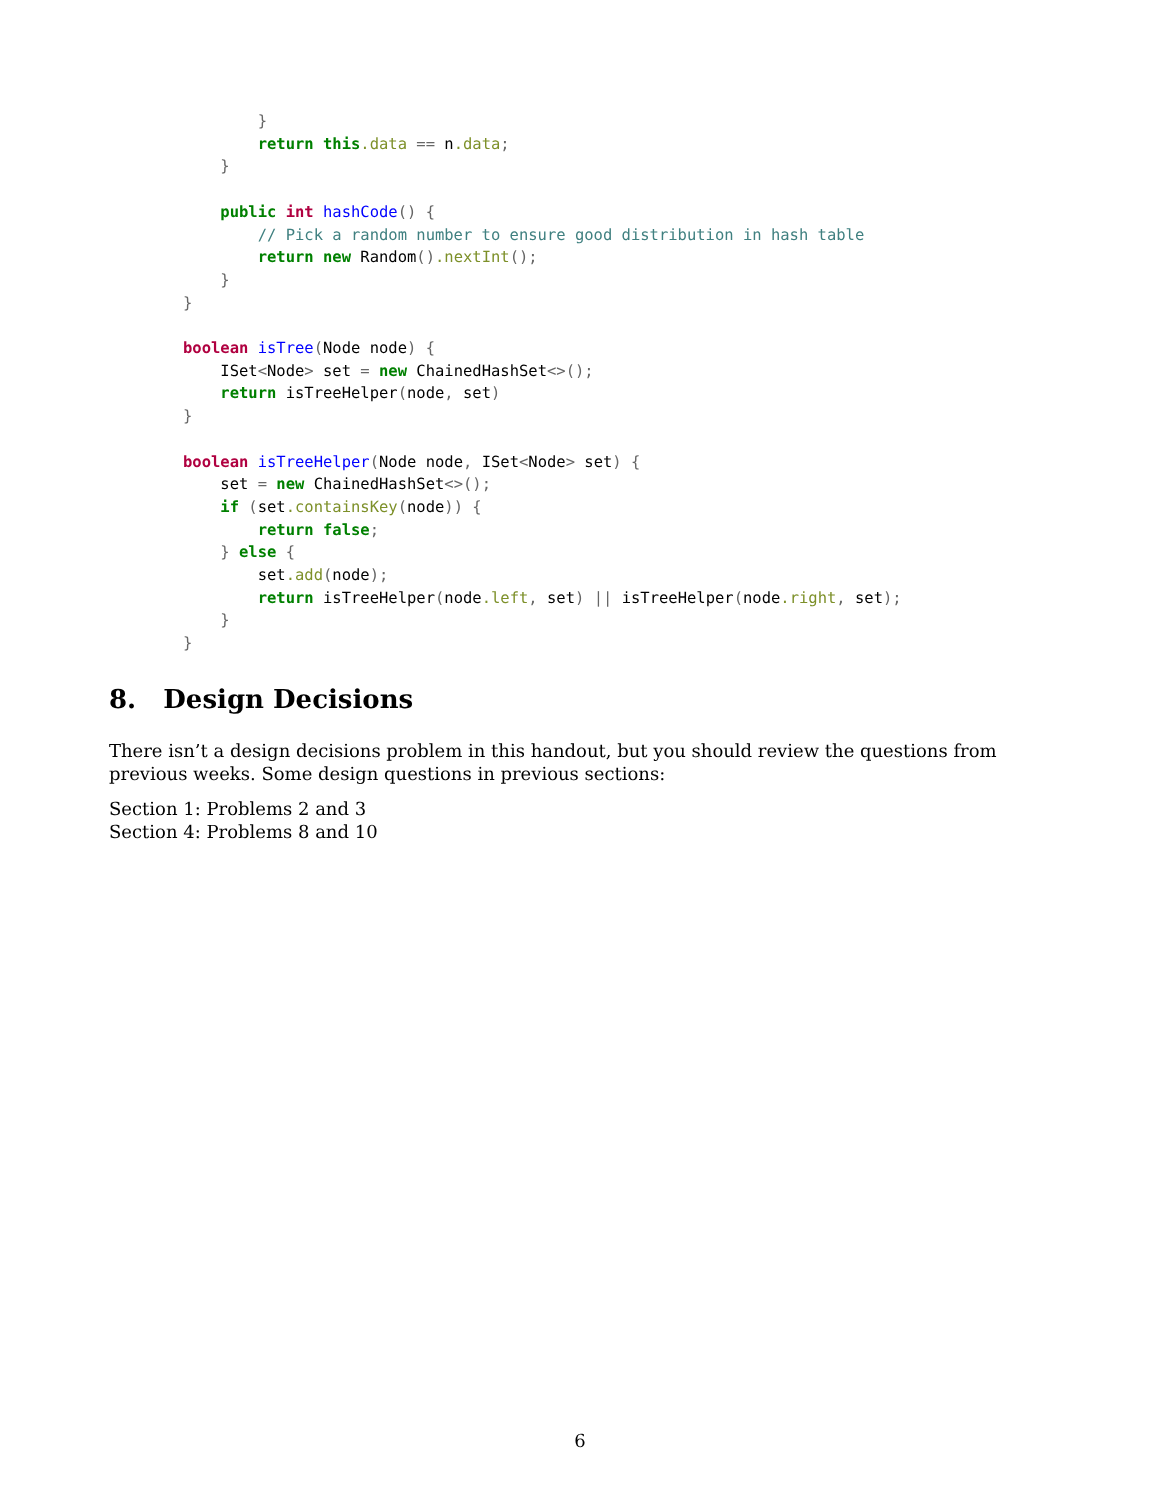}
        return this.data == n.data;
    }

    public int hashCode() {
        // Pick a random number to ensure good distribution in hash table
        return new Random().nextInt();
    }
}

boolean isTree(Node node) {
    ISet<Node> set = new ChainedHashSet<>();
    return isTreeHelper(node, set)
}

boolean isTreeHelper(Node node, ISet<Node> set) {
    set = new ChainedHashSet<>();
    if (set.containsKey(node)) {
        return false;
    } else {
        set.add(node);
        return isTreeHelper(node.left, set) || isTreeHelper(node.right, set);
    }
}
8. Design Decisions
There isn’t a design decisions problem in this handout, but you should review the questions from previous weeks. Some design questions in previous sections:
Section 1: Problems 2 and 3
Section 4: Problems 8 and 10
6